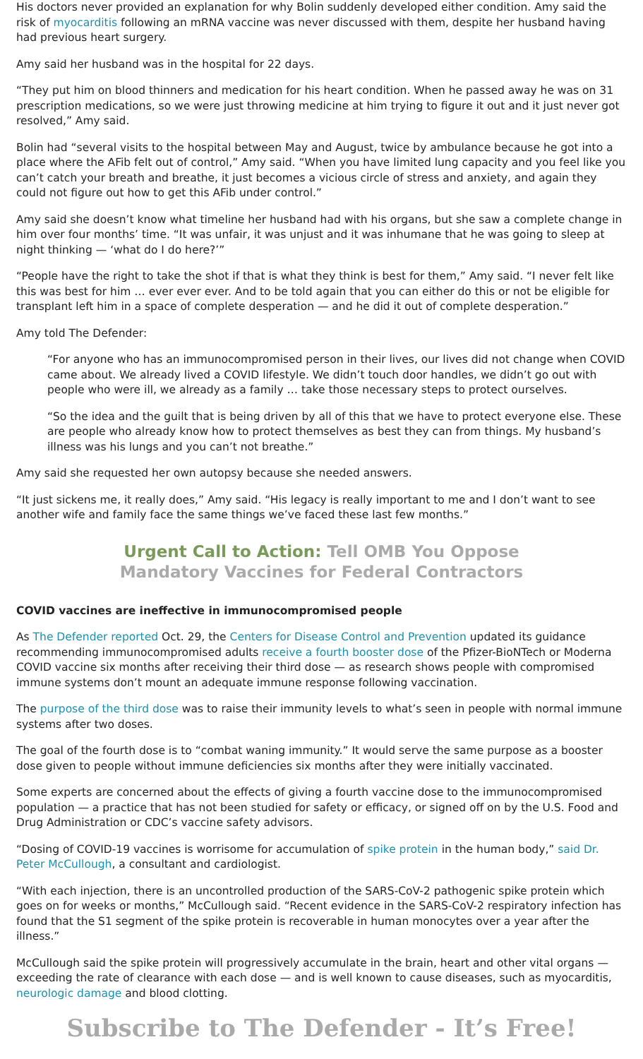His doctors never provided an explanation for why Bolin suddenly developed either condition. Amy said the risk of myocarditis following an mRNA vaccine was never discussed with them, despite her husband having had previous heart surgery.
Amy said her husband was in the hospital for 22 days.
“They put him on blood thinners and medication for his heart condition. When he passed away he was on 31 prescription medications, so we were just throwing medicine at him trying to figure it out and it just never got resolved,” Amy said.
Bolin had “several visits to the hospital between May and August, twice by ambulance because he got into a place where the AFib felt out of control,” Amy said. “When you have limited lung capacity and you feel like you can’t catch your breath and breathe, it just becomes a vicious circle of stress and anxiety, and again they could not figure out how to get this AFib under control.”
Amy said she doesn’t know what timeline her husband had with his organs, but she saw a complete change in him over four months’ time. “It was unfair, it was unjust and it was inhumane that he was going to sleep at night thinking — ‘what do I do here?’”
“People have the right to take the shot if that is what they think is best for them,” Amy said. “I never felt like this was best for him … ever ever ever. And to be told again that you can either do this or not be eligible for transplant left him in a space of complete desperation — and he did it out of complete desperation.”
Amy told The Defender:
“For anyone who has an immunocompromised person in their lives, our lives did not change when COVID came about. We already lived a COVID lifestyle. We didn’t touch door handles, we didn’t go out with people who were ill, we already as a family … take those necessary steps to protect ourselves.
“So the idea and the guilt that is being driven by all of this that we have to protect everyone else. These are people who already know how to protect themselves as best they can from things. My husband’s illness was his lungs and you can’t not breathe.”
Amy said she requested her own autopsy because she needed answers.
“It just sickens me, it really does,” Amy said. “His legacy is really important to me and I don’t want to see another wife and family face the same things we’ve faced these last few months.”
Urgent Call to Action: Tell OMB You Oppose
Mandatory Vaccines for Federal Contractors
COVID vaccines are ineffective in immunocompromised people
As The Defender reported Oct. 29, the Centers for Disease Control and Prevention updated its guidance recommending immunocompromised adults receive a fourth booster dose of the Pfizer-BioNTech or Moderna COVID vaccine six months after receiving their third dose — as research shows people with compromised immune systems don’t mount an adequate immune response following vaccination.
The purpose of the third dose was to raise their immunity levels to what’s seen in people with normal immune systems after two doses.
The goal of the fourth dose is to “combat waning immunity.” It would serve the same purpose as a booster dose given to people without immune deficiencies six months after they were initially vaccinated.
Some experts are concerned about the effects of giving a fourth vaccine dose to the immunocompromised population — a practice that has not been studied for safety or efficacy, or signed off on by the U.S. Food and Drug Administration or CDC’s vaccine safety advisors.
“Dosing of COVID-19 vaccines is worrisome for accumulation of spike protein in the human body,” said Dr. Peter McCullough, a consultant and cardiologist.
“With each injection, there is an uncontrolled production of the SARS-CoV-2 pathogenic spike protein which goes on for weeks or months,” McCullough said. “Recent evidence in the SARS-CoV-2 respiratory infection has found that the S1 segment of the spike protein is recoverable in human monocytes over a year after the illness.”
McCullough said the spike protein will progressively accumulate in the brain, heart and other vital organs — exceeding the rate of clearance with each dose — and is well known to cause diseases, such as myocarditis, neurologic damage and blood clotting.
Subscribe to The Defender - It’s Free!